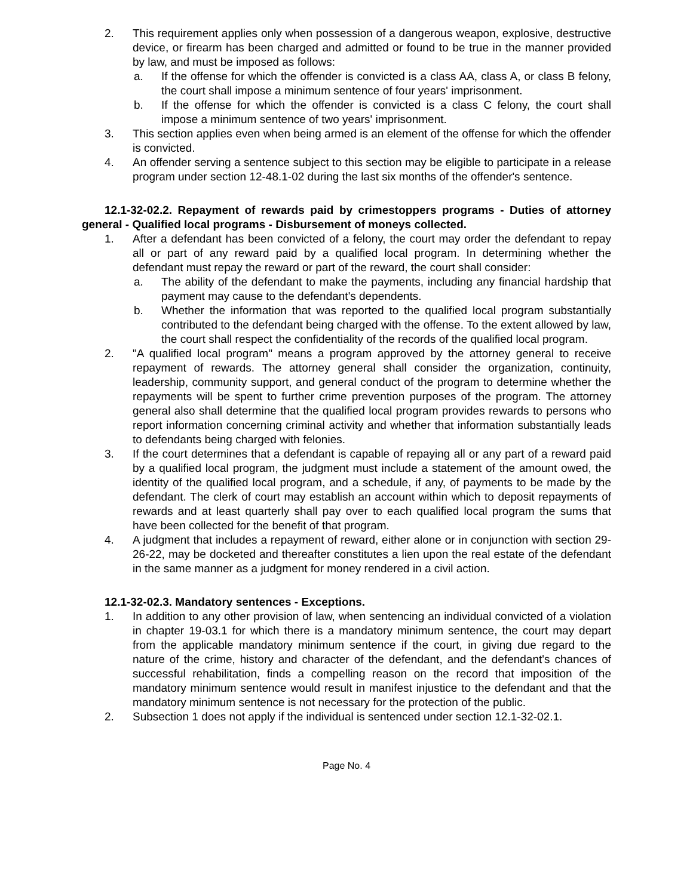2. This requirement applies only when possession of a dangerous weapon, explosive, destructive device, or firearm has been charged and admitted or found to be true in the manner provided by law, and must be imposed as follows:
a. If the offense for which the offender is convicted is a class AA, class A, or class B felony, the court shall impose a minimum sentence of four years' imprisonment.
b. If the offense for which the offender is convicted is a class C felony, the court shall impose a minimum sentence of two years' imprisonment.
3. This section applies even when being armed is an element of the offense for which the offender is convicted.
4. An offender serving a sentence subject to this section may be eligible to participate in a release program under section 12-48.1-02 during the last six months of the offender's sentence.
12.1-32-02.2. Repayment of rewards paid by crimestoppers programs - Duties of attorney general - Qualified local programs - Disbursement of moneys collected.
1. After a defendant has been convicted of a felony, the court may order the defendant to repay all or part of any reward paid by a qualified local program. In determining whether the defendant must repay the reward or part of the reward, the court shall consider:
a. The ability of the defendant to make the payments, including any financial hardship that payment may cause to the defendant's dependents.
b. Whether the information that was reported to the qualified local program substantially contributed to the defendant being charged with the offense. To the extent allowed by law, the court shall respect the confidentiality of the records of the qualified local program.
2. "A qualified local program" means a program approved by the attorney general to receive repayment of rewards. The attorney general shall consider the organization, continuity, leadership, community support, and general conduct of the program to determine whether the repayments will be spent to further crime prevention purposes of the program. The attorney general also shall determine that the qualified local program provides rewards to persons who report information concerning criminal activity and whether that information substantially leads to defendants being charged with felonies.
3. If the court determines that a defendant is capable of repaying all or any part of a reward paid by a qualified local program, the judgment must include a statement of the amount owed, the identity of the qualified local program, and a schedule, if any, of payments to be made by the defendant. The clerk of court may establish an account within which to deposit repayments of rewards and at least quarterly shall pay over to each qualified local program the sums that have been collected for the benefit of that program.
4. A judgment that includes a repayment of reward, either alone or in conjunction with section 29-26-22, may be docketed and thereafter constitutes a lien upon the real estate of the defendant in the same manner as a judgment for money rendered in a civil action.
12.1-32-02.3. Mandatory sentences - Exceptions.
1. In addition to any other provision of law, when sentencing an individual convicted of a violation in chapter 19-03.1 for which there is a mandatory minimum sentence, the court may depart from the applicable mandatory minimum sentence if the court, in giving due regard to the nature of the crime, history and character of the defendant, and the defendant's chances of successful rehabilitation, finds a compelling reason on the record that imposition of the mandatory minimum sentence would result in manifest injustice to the defendant and that the mandatory minimum sentence is not necessary for the protection of the public.
2. Subsection 1 does not apply if the individual is sentenced under section 12.1-32-02.1.
Page No. 4